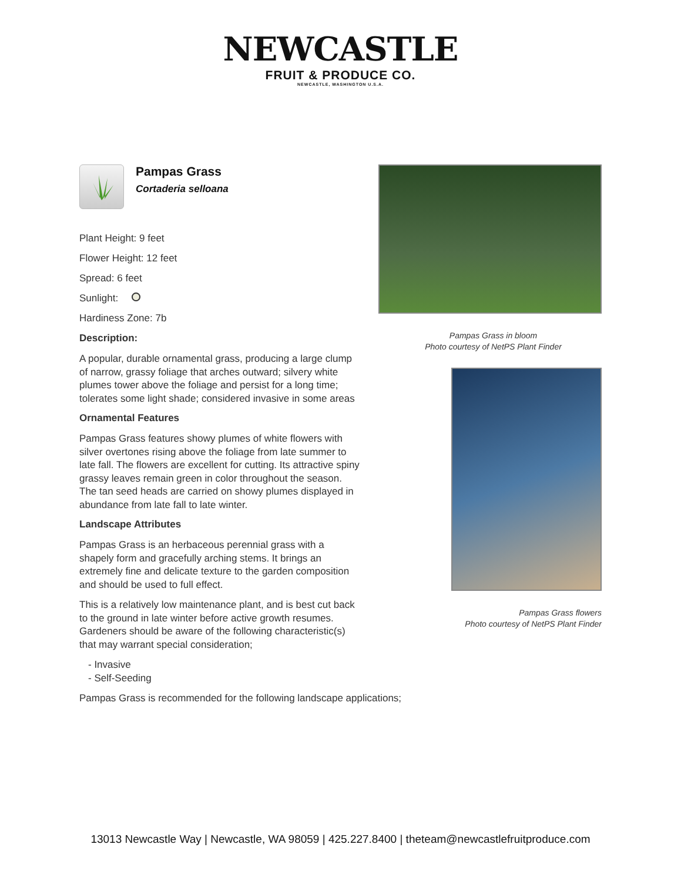NEWCASTLE
FRUIT & PRODUCE CO.
NEWCASTLE, WASHINGTON U.S.A.
Pampas Grass
Cortaderia selloana
Plant Height: 9 feet
Flower Height: 12 feet
Spread: 6 feet
Sunlight:
Hardiness Zone: 7b
Description:
A popular, durable ornamental grass, producing a large clump of narrow, grassy foliage that arches outward; silvery white plumes tower above the foliage and persist for a long time; tolerates some light shade; considered invasive in some areas
Ornamental Features
Pampas Grass features showy plumes of white flowers with silver overtones rising above the foliage from late summer to late fall. The flowers are excellent for cutting. Its attractive spiny grassy leaves remain green in color throughout the season. The tan seed heads are carried on showy plumes displayed in abundance from late fall to late winter.
Landscape Attributes
Pampas Grass is an herbaceous perennial grass with a shapely form and gracefully arching stems. It brings an extremely fine and delicate texture to the garden composition and should be used to full effect.
This is a relatively low maintenance plant, and is best cut back to the ground in late winter before active growth resumes. Gardeners should be aware of the following characteristic(s) that may warrant special consideration;
- Invasive
- Self-Seeding
Pampas Grass is recommended for the following landscape applications;
Pampas Grass in bloom
Photo courtesy of NetPS Plant Finder
Pampas Grass flowers
Photo courtesy of NetPS Plant Finder
13013 Newcastle Way | Newcastle, WA 98059 | 425.227.8400 | theteam@newcastlefruitproduce.com